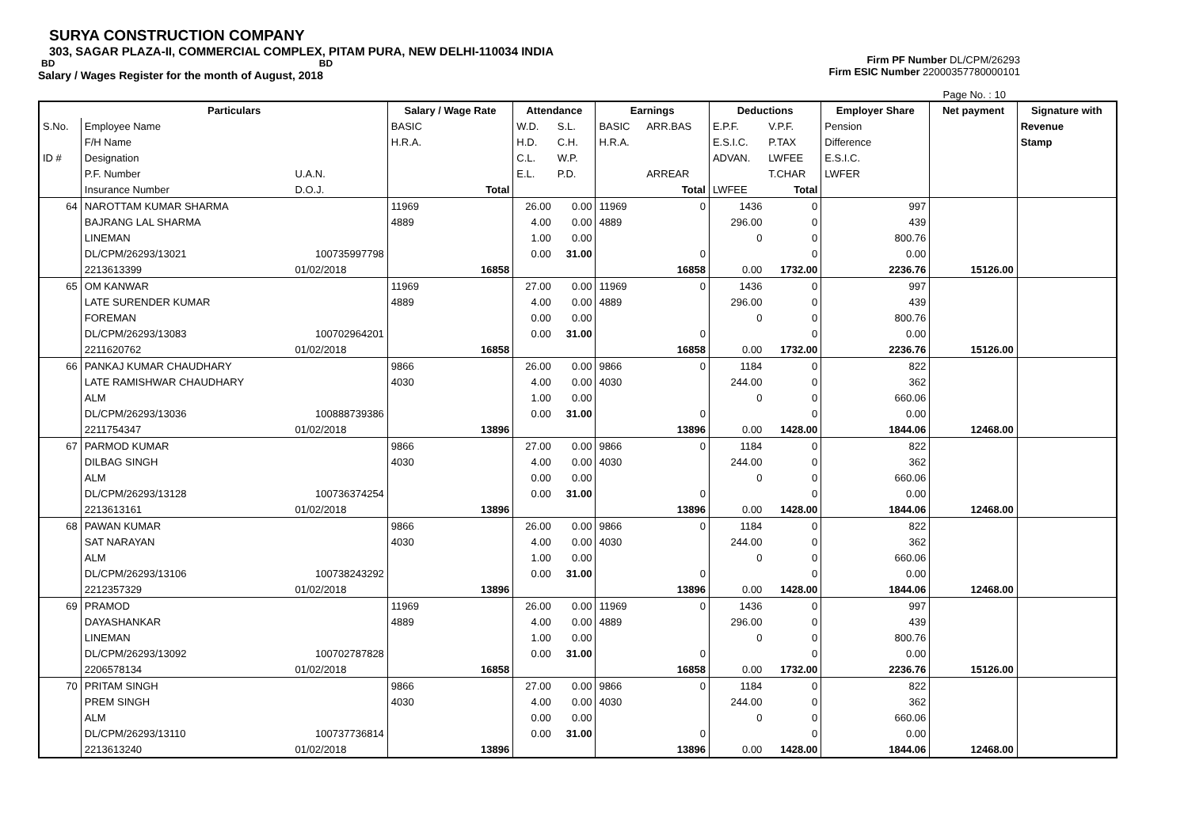SURYA CONSTRUCTION COMPANY
303, SAGAR PLAZA-II, COMMERCIAL COMPLEX, PITAM PURA, NEW DELHI-110034 INDIA
BD BD
Salary / Wages Register for the month of August, 2018
Firm PF Number DL/CPM/26293
Firm ESIC Number 22000357780000101
Page No. : 10
| | Particulars | | Salary / Wage Rate | | Attendance | | Earnings | | Deductions | | Employer Share | Net payment | Signature with |
| --- | --- | --- | --- | --- | --- | --- | --- | --- | --- | --- | --- | --- | --- |
| S.No. | Employee Name | | BASIC | | W.D. | S.L. | BASIC | ARR.BAS | E.P.F. | V.P.F. | Pension | | Revenue |
| | F/H Name | | H.R.A. | | H.D. | C.H. | H.R.A. | | E.S.I.C. | P.TAX | Difference | | Stamp |
| ID # | Designation | | | | C.L. | W.P. | | | ADVAN. | LWFEE | E.S.I.C. | | |
| | P.F. Number | U.A.N. | | | E.L. | P.D. | | ARREAR | | T.CHAR | LWFER | | |
| | Insurance Number | D.O.J. | | Total | | | | Total | LWFEE | Total | | | |
| 64 | NAROTTAM KUMAR SHARMA | | 11969 | | 26.00 | 0.00 | 11969 | 0 | 1436 | 0 | 997 | | |
| | BAJRANG LAL SHARMA | | 4889 | | 4.00 | 0.00 | 4889 | | 296.00 | 0 | 439 | | |
| | LINEMAN | | | | 1.00 | 0.00 | | | 0 | 0 | 800.76 | | |
| | DL/CPM/26293/13021 | 100735997798 | | | 0.00 | 31.00 | | 0 | | 0 | 0.00 | | |
| | 2213613399 | 01/02/2018 | | 16858 | | | | 16858 | 0.00 | 1732.00 | 2236.76 | 15126.00 | |
| 65 | OM KANWAR | | 11969 | | 27.00 | 0.00 | 11969 | 0 | 1436 | 0 | 997 | | |
| | LATE SURENDER KUMAR | | 4889 | | 4.00 | 0.00 | 4889 | | 296.00 | 0 | 439 | | |
| | FOREMAN | | | | 0.00 | 0.00 | | | 0 | 0 | 800.76 | | |
| | DL/CPM/26293/13083 | 100702964201 | | | 0.00 | 31.00 | | 0 | | 0 | 0.00 | | |
| | 2211620762 | 01/02/2018 | | 16858 | | | | 16858 | 0.00 | 1732.00 | 2236.76 | 15126.00 | |
| 66 | PANKAJ KUMAR CHAUDHARY | | 9866 | | 26.00 | 0.00 | 9866 | 0 | 1184 | 0 | 822 | | |
| | LATE RAMISHWAR CHAUDHARY | | 4030 | | 4.00 | 0.00 | 4030 | | 244.00 | 0 | 362 | | |
| | ALM | | | | 1.00 | 0.00 | | | 0 | 0 | 660.06 | | |
| | DL/CPM/26293/13036 | 100888739386 | | | 0.00 | 31.00 | | 0 | | 0 | 0.00 | | |
| | 2211754347 | 01/02/2018 | | 13896 | | | | 13896 | 0.00 | 1428.00 | 1844.06 | 12468.00 | |
| 67 | PARMOD KUMAR | | 9866 | | 27.00 | 0.00 | 9866 | 0 | 1184 | 0 | 822 | | |
| | DILBAG SINGH | | 4030 | | 4.00 | 0.00 | 4030 | | 244.00 | 0 | 362 | | |
| | ALM | | | | 0.00 | 0.00 | | | 0 | 0 | 660.06 | | |
| | DL/CPM/26293/13128 | 100736374254 | | | 0.00 | 31.00 | | 0 | | 0 | 0.00 | | |
| | 2213613161 | 01/02/2018 | | 13896 | | | | 13896 | 0.00 | 1428.00 | 1844.06 | 12468.00 | |
| 68 | PAWAN KUMAR | | 9866 | | 26.00 | 0.00 | 9866 | 0 | 1184 | 0 | 822 | | |
| | SAT NARAYAN | | 4030 | | 4.00 | 0.00 | 4030 | | 244.00 | 0 | 362 | | |
| | ALM | | | | 1.00 | 0.00 | | | 0 | 0 | 660.06 | | |
| | DL/CPM/26293/13106 | 100738243292 | | | 0.00 | 31.00 | | 0 | | 0 | 0.00 | | |
| | 2212357329 | 01/02/2018 | | 13896 | | | | 13896 | 0.00 | 1428.00 | 1844.06 | 12468.00 | |
| 69 | PRAMOD | | 11969 | | 26.00 | 0.00 | 11969 | 0 | 1436 | 0 | 997 | | |
| | DAYASHANKAR | | 4889 | | 4.00 | 0.00 | 4889 | | 296.00 | 0 | 439 | | |
| | LINEMAN | | | | 1.00 | 0.00 | | | 0 | 0 | 800.76 | | |
| | DL/CPM/26293/13092 | 100702787828 | | | 0.00 | 31.00 | | 0 | | 0 | 0.00 | | |
| | 2206578134 | 01/02/2018 | | 16858 | | | | 16858 | 0.00 | 1732.00 | 2236.76 | 15126.00 | |
| 70 | PRITAM SINGH | | 9866 | | 27.00 | 0.00 | 9866 | 0 | 1184 | 0 | 822 | | |
| | PREM SINGH | | 4030 | | 4.00 | 0.00 | 4030 | | 244.00 | 0 | 362 | | |
| | ALM | | | | 0.00 | 0.00 | | | 0 | 0 | 660.06 | | |
| | DL/CPM/26293/13110 | 100737736814 | | | 0.00 | 31.00 | | 0 | | 0 | 0.00 | | |
| | 2213613240 | 01/02/2018 | | 13896 | | | | 13896 | 0.00 | 1428.00 | 1844.06 | 12468.00 | |